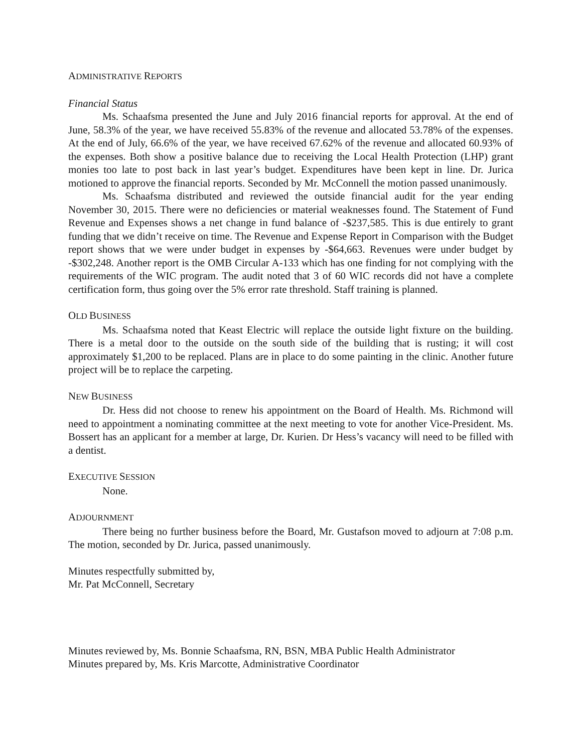ADMINISTRATIVE REPORTS
Financial Status
Ms. Schaafsma presented the June and July 2016 financial reports for approval. At the end of June, 58.3% of the year, we have received 55.83% of the revenue and allocated 53.78% of the expenses. At the end of July, 66.6% of the year, we have received 67.62% of the revenue and allocated 60.93% of the expenses. Both show a positive balance due to receiving the Local Health Protection (LHP) grant monies too late to post back in last year’s budget. Expenditures have been kept in line. Dr. Jurica motioned to approve the financial reports. Seconded by Mr. McConnell the motion passed unanimously.
Ms. Schaafsma distributed and reviewed the outside financial audit for the year ending November 30, 2015. There were no deficiencies or material weaknesses found. The Statement of Fund Revenue and Expenses shows a net change in fund balance of -$237,585. This is due entirely to grant funding that we didn’t receive on time. The Revenue and Expense Report in Comparison with the Budget report shows that we were under budget in expenses by -$64,663. Revenues were under budget by -$302,248. Another report is the OMB Circular A-133 which has one finding for not complying with the requirements of the WIC program. The audit noted that 3 of 60 WIC records did not have a complete certification form, thus going over the 5% error rate threshold. Staff training is planned.
OLD BUSINESS
Ms. Schaafsma noted that Keast Electric will replace the outside light fixture on the building. There is a metal door to the outside on the south side of the building that is rusting; it will cost approximately $1,200 to be replaced. Plans are in place to do some painting in the clinic. Another future project will be to replace the carpeting.
NEW BUSINESS
Dr. Hess did not choose to renew his appointment on the Board of Health. Ms. Richmond will need to appointment a nominating committee at the next meeting to vote for another Vice-President. Ms. Bossert has an applicant for a member at large, Dr. Kurien. Dr Hess’s vacancy will need to be filled with a dentist.
EXECUTIVE SESSION
None.
ADJOURNMENT
There being no further business before the Board, Mr. Gustafson moved to adjourn at 7:08 p.m. The motion, seconded by Dr. Jurica, passed unanimously.
Minutes respectfully submitted by,
Mr. Pat McConnell, Secretary
Minutes reviewed by, Ms. Bonnie Schaafsma, RN, BSN, MBA Public Health Administrator
Minutes prepared by, Ms. Kris Marcotte, Administrative Coordinator